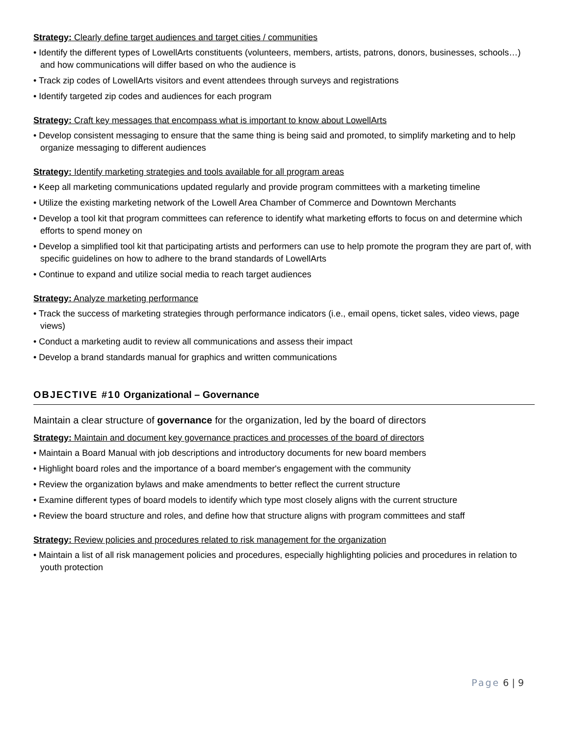Strategy: Clearly define target audiences and target cities / communities
• Identify the different types of LowellArts constituents (volunteers, members, artists, patrons, donors, businesses, schools…) and how communications will differ based on who the audience is
• Track zip codes of LowellArts visitors and event attendees through surveys and registrations
• Identify targeted zip codes and audiences for each program
Strategy: Craft key messages that encompass what is important to know about LowellArts
• Develop consistent messaging to ensure that the same thing is being said and promoted, to simplify marketing and to help organize messaging to different audiences
Strategy: Identify marketing strategies and tools available for all program areas
• Keep all marketing communications updated regularly and provide program committees with a marketing timeline
• Utilize the existing marketing network of the Lowell Area Chamber of Commerce and Downtown Merchants
• Develop a tool kit that program committees can reference to identify what marketing efforts to focus on and determine which efforts to spend money on
• Develop a simplified tool kit that participating artists and performers can use to help promote the program they are part of, with specific guidelines on how to adhere to the brand standards of LowellArts
• Continue to expand and utilize social media to reach target audiences
Strategy: Analyze marketing performance
• Track the success of marketing strategies through performance indicators (i.e., email opens, ticket sales, video views, page views)
• Conduct a marketing audit to review all communications and assess their impact
• Develop a brand standards manual for graphics and written communications
OBJECTIVE #10 Organizational – Governance
Maintain a clear structure of governance for the organization, led by the board of directors
Strategy: Maintain and document key governance practices and processes of the board of directors
• Maintain a Board Manual with job descriptions and introductory documents for new board members
• Highlight board roles and the importance of a board member's engagement with the community
• Review the organization bylaws and make amendments to better reflect the current structure
• Examine different types of board models to identify which type most closely aligns with the current structure
• Review the board structure and roles, and define how that structure aligns with program committees and staff
Strategy: Review policies and procedures related to risk management for the organization
• Maintain a list of all risk management policies and procedures, especially highlighting policies and procedures in relation to youth protection
Page 6 | 9